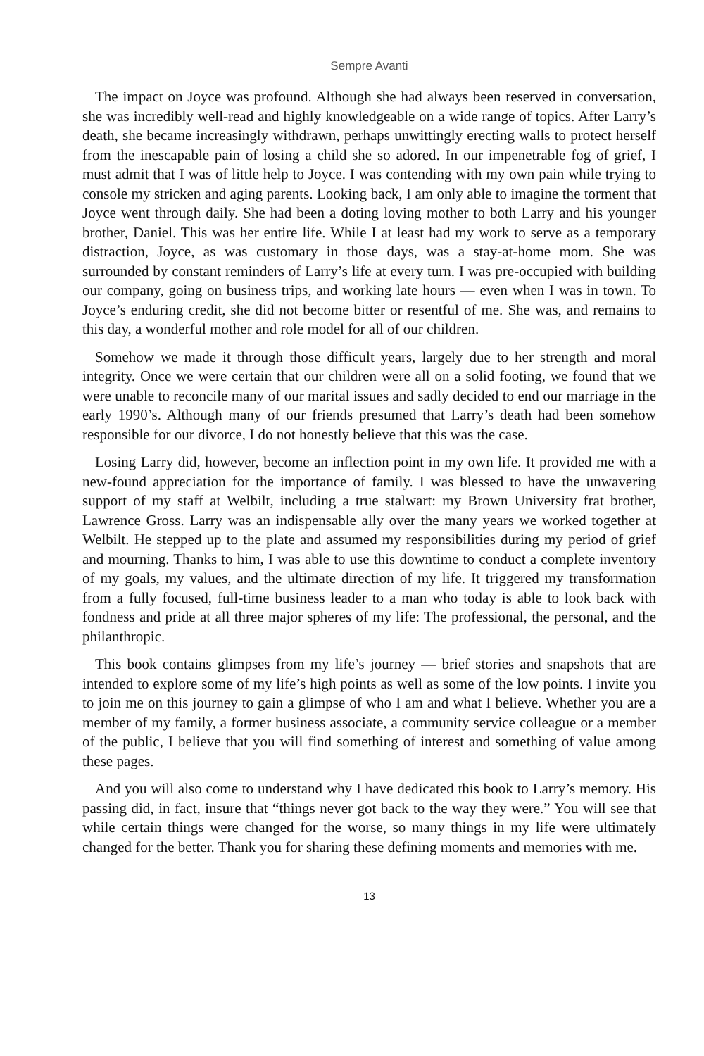Sempre Avanti
The impact on Joyce was profound. Although she had always been reserved in conversation, she was incredibly well-read and highly knowledgeable on a wide range of topics. After Larry’s death, she became increasingly withdrawn, perhaps unwittingly erecting walls to protect herself from the inescapable pain of losing a child she so adored. In our impenetrable fog of grief, I must admit that I was of little help to Joyce. I was contending with my own pain while trying to console my stricken and aging parents. Looking back, I am only able to imagine the torment that Joyce went through daily. She had been a doting loving mother to both Larry and his younger brother, Daniel. This was her entire life. While I at least had my work to serve as a temporary distraction, Joyce, as was customary in those days, was a stay-at-home mom. She was surrounded by constant reminders of Larry’s life at every turn. I was pre-occupied with building our company, going on business trips, and working late hours — even when I was in town. To Joyce’s enduring credit, she did not become bitter or resentful of me. She was, and remains to this day, a wonderful mother and role model for all of our children.
Somehow we made it through those difficult years, largely due to her strength and moral integrity. Once we were certain that our children were all on a solid footing, we found that we were unable to reconcile many of our marital issues and sadly decided to end our marriage in the early 1990’s. Although many of our friends presumed that Larry’s death had been somehow responsible for our divorce, I do not honestly believe that this was the case.
Losing Larry did, however, become an inflection point in my own life. It provided me with a new-found appreciation for the importance of family. I was blessed to have the unwavering support of my staff at Welbilt, including a true stalwart: my Brown University frat brother, Lawrence Gross. Larry was an indispensable ally over the many years we worked together at Welbilt. He stepped up to the plate and assumed my responsibilities during my period of grief and mourning. Thanks to him, I was able to use this downtime to conduct a complete inventory of my goals, my values, and the ultimate direction of my life. It triggered my transformation from a fully focused, full-time business leader to a man who today is able to look back with fondness and pride at all three major spheres of my life: The professional, the personal, and the philanthropic.
This book contains glimpses from my life’s journey — brief stories and snapshots that are intended to explore some of my life’s high points as well as some of the low points. I invite you to join me on this journey to gain a glimpse of who I am and what I believe. Whether you are a member of my family, a former business associate, a community service colleague or a member of the public, I believe that you will find something of interest and something of value among these pages.
And you will also come to understand why I have dedicated this book to Larry’s memory. His passing did, in fact, insure that “things never got back to the way they were.” You will see that while certain things were changed for the worse, so many things in my life were ultimately changed for the better. Thank you for sharing these defining moments and memories with me.
13